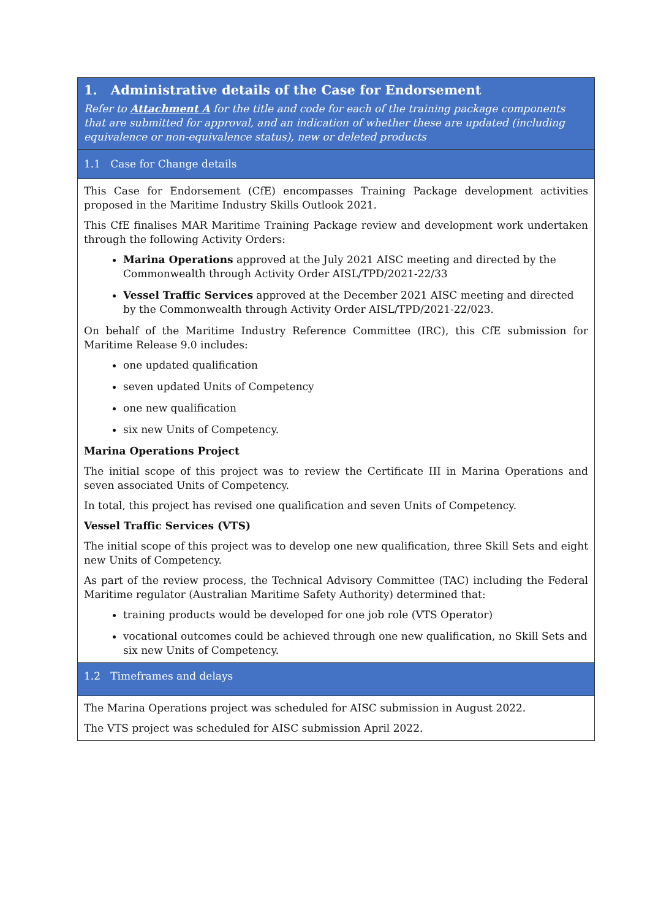| 1. Administrative details of the Case for Endorsement Refer to Attachment A for the title and code for each of the training package components that are submitted for approval, and an indication of whether these are updated (including equivalence or non-equivalence status), new or deleted products |
| 1.1 Case for Change details |
| This Case for Endorsement (CfE) encompasses Training Package development activities proposed in the Maritime Industry Skills Outlook 2021. This CfE finalises MAR Maritime Training Package review and development work undertaken through the following Activity Orders: Marina Operations approved at the July 2021 AISC meeting and directed by the Commonwealth through Activity Order AISL/TPD/2021-22/33 Vessel Traffic Services approved at the December 2021 AISC meeting and directed by the Commonwealth through Activity Order AISL/TPD/2021-22/023. On behalf of the Maritime Industry Reference Committee (IRC), this CfE submission for Maritime Release 9.0 includes: one updated qualification seven updated Units of Competency one new qualification six new Units of Competency. Marina Operations Project The initial scope of this project was to review the Certificate III in Marina Operations and seven associated Units of Competency. In total, this project has revised one qualification and seven Units of Competency. Vessel Traffic Services (VTS) The initial scope of this project was to develop one new qualification, three Skill Sets and eight new Units of Competency. As part of the review process, the Technical Advisory Committee (TAC) including the Federal Maritime regulator (Australian Maritime Safety Authority) determined that: training products would be developed for one job role (VTS Operator) vocational outcomes could be achieved through one new qualification, no Skill Sets and six new Units of Competency. |
| 1.2 Timeframes and delays |
| The Marina Operations project was scheduled for AISC submission in August 2022. The VTS project was scheduled for AISC submission April 2022. |